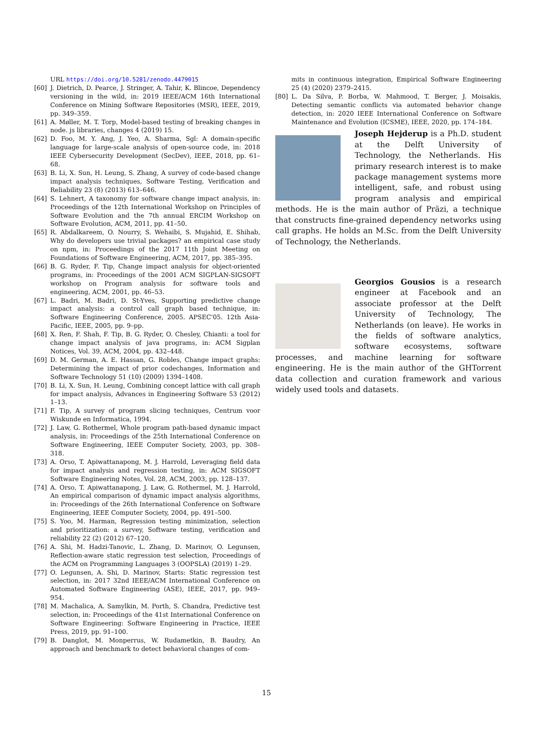URL https://doi.org/10.5281/zenodo.4479015
[60] J. Dietrich, D. Pearce, J. Stringer, A. Tahir, K. Blincoe, Dependency versioning in the wild, in: 2019 IEEE/ACM 16th International Conference on Mining Software Repositories (MSR), IEEE, 2019, pp. 349–359.
[61] A. Møller, M. T. Torp, Model-based testing of breaking changes in node. js libraries, changes 4 (2019) 15.
[62] D. Foo, M. Y. Ang, J. Yeo, A. Sharma, Sgl: A domain-specific language for large-scale analysis of open-source code, in: 2018 IEEE Cybersecurity Development (SecDev), IEEE, 2018, pp. 61–68.
[63] B. Li, X. Sun, H. Leung, S. Zhang, A survey of code-based change impact analysis techniques, Software Testing, Verification and Reliability 23 (8) (2013) 613–646.
[64] S. Lehnert, A taxonomy for software change impact analysis, in: Proceedings of the 12th International Workshop on Principles of Software Evolution and the 7th annual ERCIM Workshop on Software Evolution, ACM, 2011, pp. 41–50.
[65] R. Abdalkareem, O. Nourry, S. Wehaibi, S. Mujahid, E. Shihab, Why do developers use trivial packages? an empirical case study on npm, in: Proceedings of the 2017 11th Joint Meeting on Foundations of Software Engineering, ACM, 2017, pp. 385–395.
[66] B. G. Ryder, F. Tip, Change impact analysis for object-oriented programs, in: Proceedings of the 2001 ACM SIGPLAN-SIGSOFT workshop on Program analysis for software tools and engineering, ACM, 2001, pp. 46–53.
[67] L. Badri, M. Badri, D. St-Yves, Supporting predictive change impact analysis: a control call graph based technique, in: Software Engineering Conference, 2005. APSEC'05. 12th Asia-Pacific, IEEE, 2005, pp. 9–pp.
[68] X. Ren, F. Shah, F. Tip, B. G. Ryder, O. Chesley, Chianti: a tool for change impact analysis of java programs, in: ACM Sigplan Notices, Vol. 39, ACM, 2004, pp. 432–448.
[69] D. M. German, A. E. Hassan, G. Robles, Change impact graphs: Determining the impact of prior codechanges, Information and Software Technology 51 (10) (2009) 1394–1408.
[70] B. Li, X. Sun, H. Leung, Combining concept lattice with call graph for impact analysis, Advances in Engineering Software 53 (2012) 1–13.
[71] F. Tip, A survey of program slicing techniques, Centrum voor Wiskunde en Informatica, 1994.
[72] J. Law, G. Rothermel, Whole program path-based dynamic impact analysis, in: Proceedings of the 25th International Conference on Software Engineering, IEEE Computer Society, 2003, pp. 308–318.
[73] A. Orso, T. Apiwattanapong, M. J. Harrold, Leveraging field data for impact analysis and regression testing, in: ACM SIGSOFT Software Engineering Notes, Vol. 28, ACM, 2003, pp. 128–137.
[74] A. Orso, T. Apiwattanapong, J. Law, G. Rothermel, M. J. Harrold, An empirical comparison of dynamic impact analysis algorithms, in: Proceedings of the 26th International Conference on Software Engineering, IEEE Computer Society, 2004, pp. 491–500.
[75] S. Yoo, M. Harman, Regression testing minimization, selection and prioritization: a survey, Software testing, verification and reliability 22 (2) (2012) 67–120.
[76] A. Shi, M. Hadzi-Tanovic, L. Zhang, D. Marinov, O. Legunsen, Reflection-aware static regression test selection, Proceedings of the ACM on Programming Languages 3 (OOPSLA) (2019) 1–29.
[77] O. Legunsen, A. Shi, D. Marinov, Starts: Static regression test selection, in: 2017 32nd IEEE/ACM International Conference on Automated Software Engineering (ASE), IEEE, 2017, pp. 949–954.
[78] M. Machalica, A. Samylkin, M. Porth, S. Chandra, Predictive test selection, in: Proceedings of the 41st International Conference on Software Engineering: Software Engineering in Practice, IEEE Press, 2019, pp. 91–100.
[79] B. Danglot, M. Monperrus, W. Rudametkin, B. Baudry, An approach and benchmark to detect behavioral changes of com-
mits in continuous integration, Empirical Software Engineering 25 (4) (2020) 2379–2415.
[80] L. Da Silva, P. Borba, W. Mahmood, T. Berger, J. Moisakis, Detecting semantic conflicts via automated behavior change detection, in: 2020 IEEE International Conference on Software Maintenance and Evolution (ICSME), IEEE, 2020, pp. 174–184.
Joseph Hejderup is a Ph.D. student at the Delft University of Technology, the Netherlands. His primary research interest is to make package management systems more intelligent, safe, and robust using program analysis and empirical methods. He is the main author of Präzi, a technique that constructs fine-grained dependency networks using call graphs. He holds an M.Sc. from the Delft University of Technology, the Netherlands.
Georgios Gousios is a research engineer at Facebook and an associate professor at the Delft University of Technology, The Netherlands (on leave). He works in the fields of software analytics, software ecosystems, software processes, and machine learning for software engineering. He is the main author of the GHTorrent data collection and curation framework and various widely used tools and datasets.
15